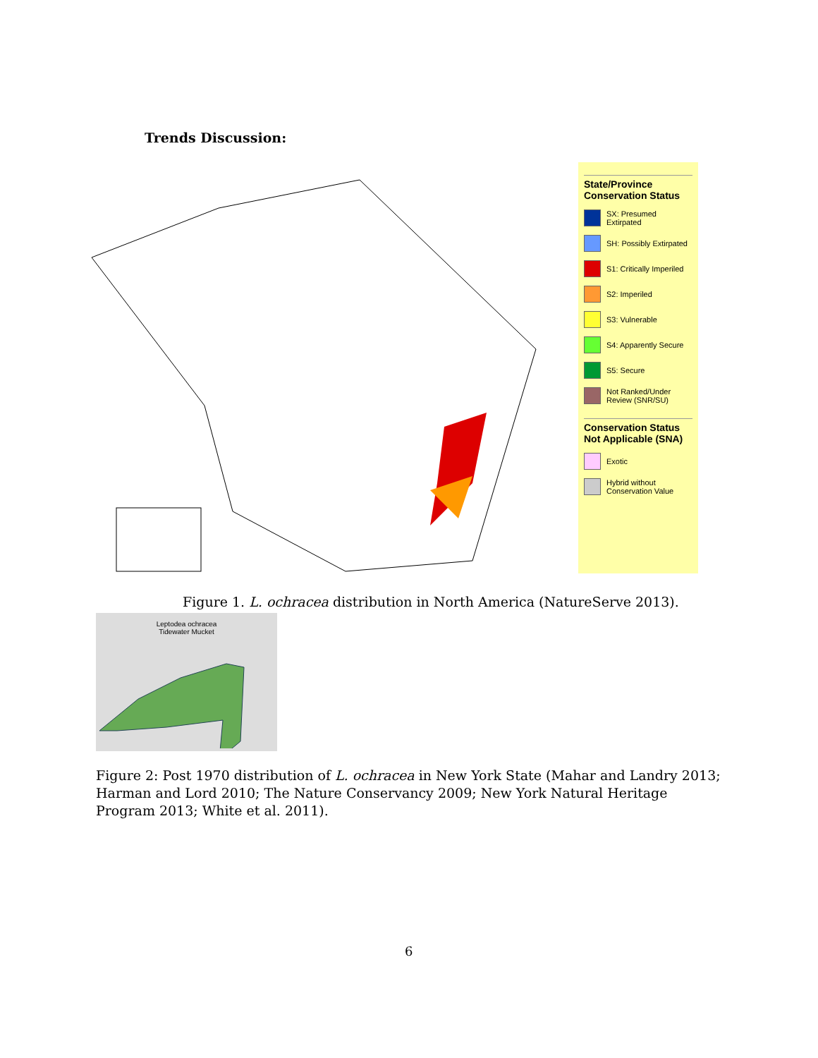Trends Discussion:
State/Province Conservation Status
SX: Presumed Extirpated
SH: Possibly Extirpated
S1: Critically Imperiled
S2: Imperiled
S3: Vulnerable
S4: Apparently Secure
S5: Secure
Not Ranked/Under Review (SNR/SU)
Conservation Status Not Applicable (SNA)
Exotic
Hybrid without Conservation Value
Figure 1. L. ochracea distribution in North America (NatureServe 2013).
Leptodea ochracea
Tidewater Mucket
Figure 2: Post 1970 distribution of L. ochracea in New York State (Mahar and Landry 2013; Harman and Lord 2010; The Nature Conservancy 2009; New York Natural Heritage Program 2013; White et al. 2011).
6